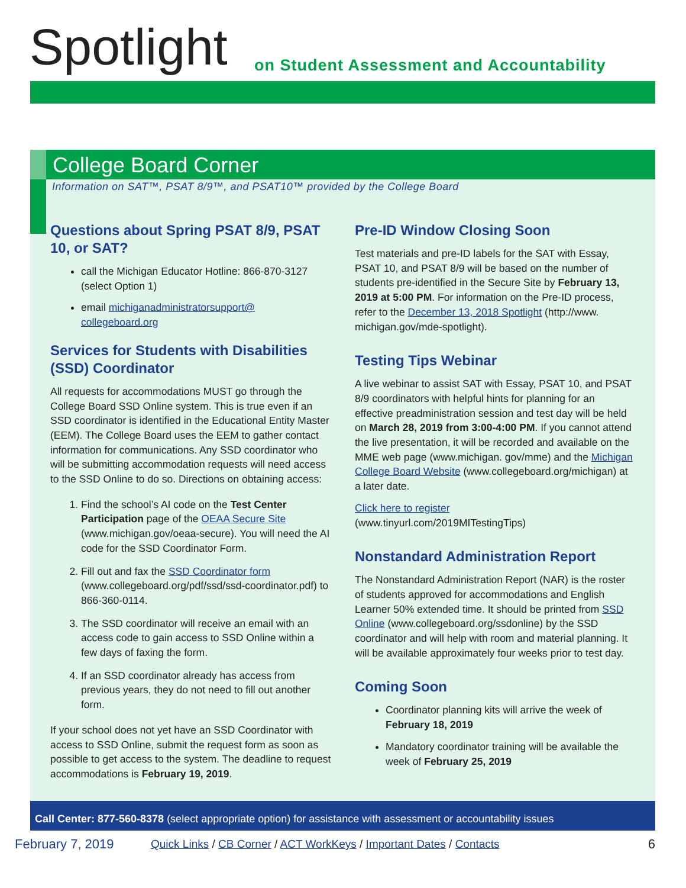Spotlight
on Student Assessment and Accountability
College Board Corner
Information on SAT™, PSAT 8/9™, and PSAT10™ provided by the College Board
Questions about Spring PSAT 8/9, PSAT 10, or SAT?
call the Michigan Educator Hotline: 866-870-3127 (select Option 1)
email michiganadministratorsupport@ collegeboard.org
Services for Students with Disabilities (SSD) Coordinator
All requests for accommodations MUST go through the College Board SSD Online system. This is true even if an SSD coordinator is identified in the Educational Entity Master (EEM). The College Board uses the EEM to gather contact information for communications. Any SSD coordinator who will be submitting accommodation requests will need access to the SSD Online to do so. Directions on obtaining access:
1. Find the school’s AI code on the Test Center Participation page of the OEAA Secure Site (www.michigan.gov/oeaa-secure). You will need the AI code for the SSD Coordinator Form.
2. Fill out and fax the SSD Coordinator form (www.collegeboard.org/pdf/ssd/ssd-coordinator.pdf) to 866-360-0114.
3. The SSD coordinator will receive an email with an access code to gain access to SSD Online within a few days of faxing the form.
4. If an SSD coordinator already has access from previous years, they do not need to fill out another form.
If your school does not yet have an SSD Coordinator with access to SSD Online, submit the request form as soon as possible to get access to the system. The deadline to request accommodations is February 19, 2019.
Pre-ID Window Closing Soon
Test materials and pre-ID labels for the SAT with Essay, PSAT 10, and PSAT 8/9 will be based on the number of students pre-identified in the Secure Site by February 13, 2019 at 5:00 PM. For information on the Pre-ID process, refer to the December 13, 2018 Spotlight (http://www. michigan.gov/mde-spotlight).
Testing Tips Webinar
A live webinar to assist SAT with Essay, PSAT 10, and PSAT 8/9 coordinators with helpful hints for planning for an effective preadministration session and test day will be held on March 28, 2019 from 3:00-4:00 PM. If you cannot attend the live presentation, it will be recorded and available on the MME web page (www.michigan. gov/mme) and the Michigan College Board Website (www.collegeboard.org/michigan) at a later date.
Click here to register
(www.tinyurl.com/2019MITestingTips)
Nonstandard Administration Report
The Nonstandard Administration Report (NAR) is the roster of students approved for accommodations and English Learner 50% extended time. It should be printed from SSD Online (www.collegeboard.org/ssdonline) by the SSD coordinator and will help with room and material planning. It will be available approximately four weeks prior to test day.
Coming Soon
Coordinator planning kits will arrive the week of February 18, 2019
Mandatory coordinator training will be available the week of February 25, 2019
Call Center: 877-560-8378 (select appropriate option) for assistance with assessment or accountability issues
February 7, 2019 Quick Links / CB Corner / ACT WorkKeys / Important Dates / Contacts 6